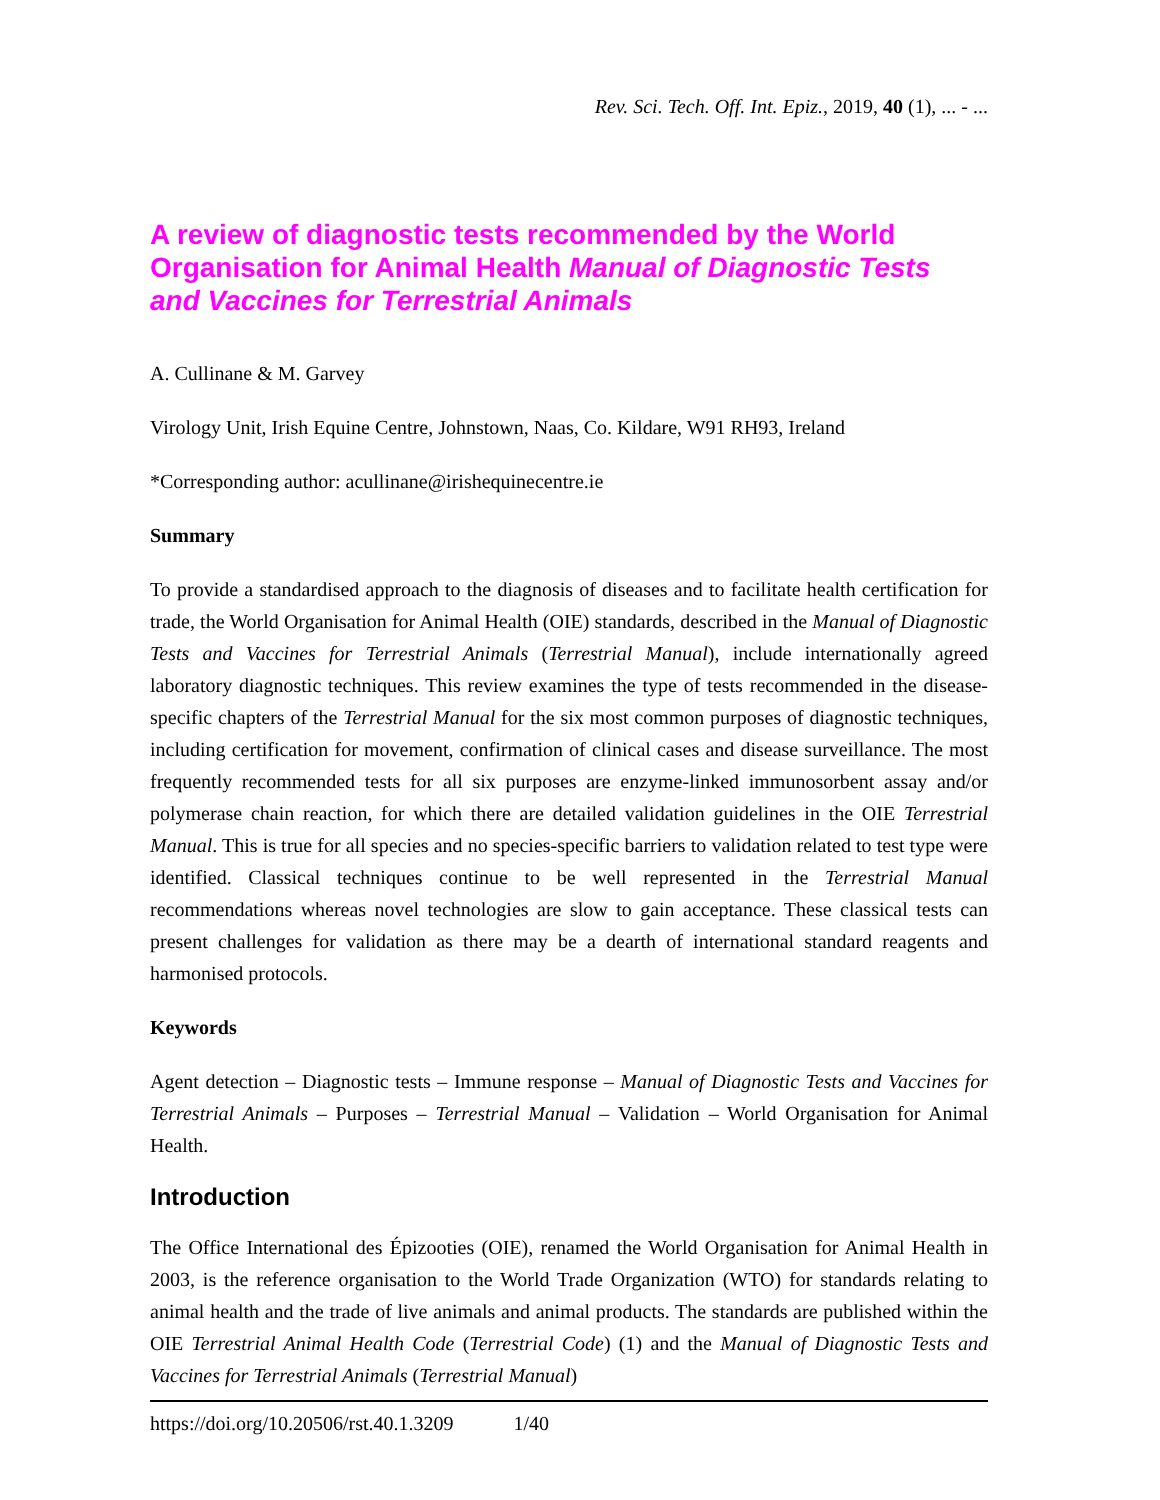Rev. Sci. Tech. Off. Int. Epiz., 2019, 40 (1), ... - ...
A review of diagnostic tests recommended by the World Organisation for Animal Health Manual of Diagnostic Tests and Vaccines for Terrestrial Animals
A. Cullinane & M. Garvey
Virology Unit, Irish Equine Centre, Johnstown, Naas, Co. Kildare, W91 RH93, Ireland
*Corresponding author: acullinane@irishequinecentre.ie
Summary
To provide a standardised approach to the diagnosis of diseases and to facilitate health certification for trade, the World Organisation for Animal Health (OIE) standards, described in the Manual of Diagnostic Tests and Vaccines for Terrestrial Animals (Terrestrial Manual), include internationally agreed laboratory diagnostic techniques. This review examines the type of tests recommended in the disease-specific chapters of the Terrestrial Manual for the six most common purposes of diagnostic techniques, including certification for movement, confirmation of clinical cases and disease surveillance. The most frequently recommended tests for all six purposes are enzyme-linked immunosorbent assay and/or polymerase chain reaction, for which there are detailed validation guidelines in the OIE Terrestrial Manual. This is true for all species and no species-specific barriers to validation related to test type were identified. Classical techniques continue to be well represented in the Terrestrial Manual recommendations whereas novel technologies are slow to gain acceptance. These classical tests can present challenges for validation as there may be a dearth of international standard reagents and harmonised protocols.
Keywords
Agent detection – Diagnostic tests – Immune response – Manual of Diagnostic Tests and Vaccines for Terrestrial Animals – Purposes – Terrestrial Manual – Validation – World Organisation for Animal Health.
Introduction
The Office International des Épizooties (OIE), renamed the World Organisation for Animal Health in 2003, is the reference organisation to the World Trade Organization (WTO) for standards relating to animal health and the trade of live animals and animal products. The standards are published within the OIE Terrestrial Animal Health Code (Terrestrial Code) (1) and the Manual of Diagnostic Tests and Vaccines for Terrestrial Animals (Terrestrial Manual)
https://doi.org/10.20506/rst.40.1.3209 1/40